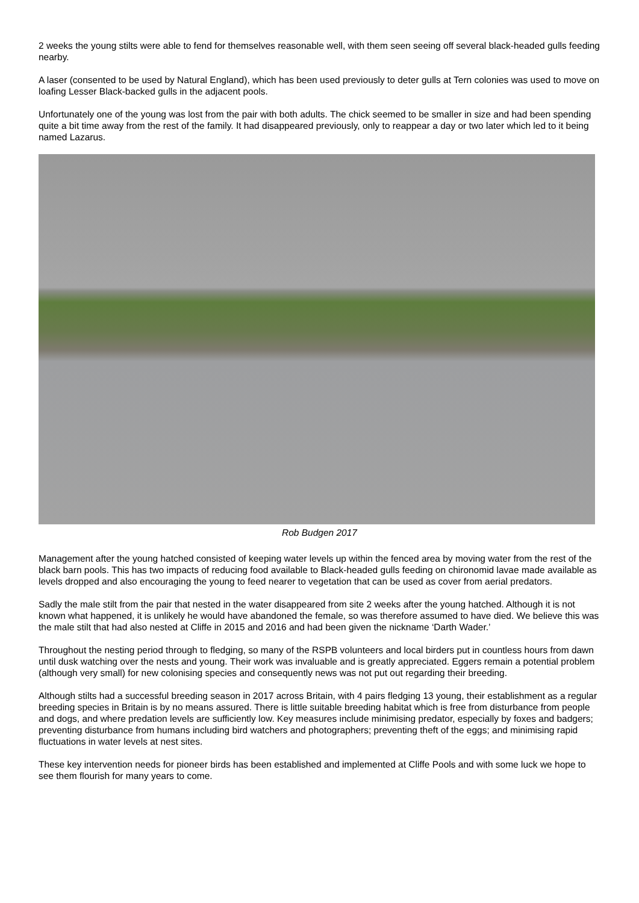2 weeks the young stilts were able to fend for themselves reasonable well, with them seen seeing off several black-headed gulls feeding nearby.
A laser (consented to be used by Natural England), which has been used previously to deter gulls at Tern colonies was used to move on loafing Lesser Black-backed gulls in the adjacent pools.
Unfortunately one of the young was lost from the pair with both adults. The chick seemed to be smaller in size and had been spending quite a bit time away from the rest of the family. It had disappeared previously, only to reappear a day or two later which led to it being named Lazarus.
Rob Budgen 2017
Management after the young hatched consisted of keeping water levels up within the fenced area by moving water from the rest of the black barn pools. This has two impacts of reducing food available to Black-headed gulls feeding on chironomid lavae made available as levels dropped and also encouraging the young to feed nearer to vegetation that can be used as cover from aerial predators.
Sadly the male stilt from the pair that nested in the water disappeared from site 2 weeks after the young hatched. Although it is not known what happened, it is unlikely he would have abandoned the female, so was therefore assumed to have died. We believe this was the male stilt that had also nested at Cliffe in 2015 and 2016 and had been given the nickname ‘Darth Wader.’
Throughout the nesting period through to fledging, so many of the RSPB volunteers and local birders put in countless hours from dawn until dusk watching over the nests and young. Their work was invaluable and is greatly appreciated. Eggers remain a potential problem (although very small) for new colonising species and consequently news was not put out regarding their breeding.
Although stilts had a successful breeding season in 2017 across Britain, with 4 pairs fledging 13 young, their establishment as a regular breeding species in Britain is by no means assured. There is little suitable breeding habitat which is free from disturbance from people and dogs, and where predation levels are sufficiently low. Key measures include minimising predator, especially by foxes and badgers; preventing disturbance from humans including bird watchers and photographers; preventing theft of the eggs; and minimising rapid fluctuations in water levels at nest sites.
These key intervention needs for pioneer birds has been established and implemented at Cliffe Pools and with some luck we hope to see them flourish for many years to come.